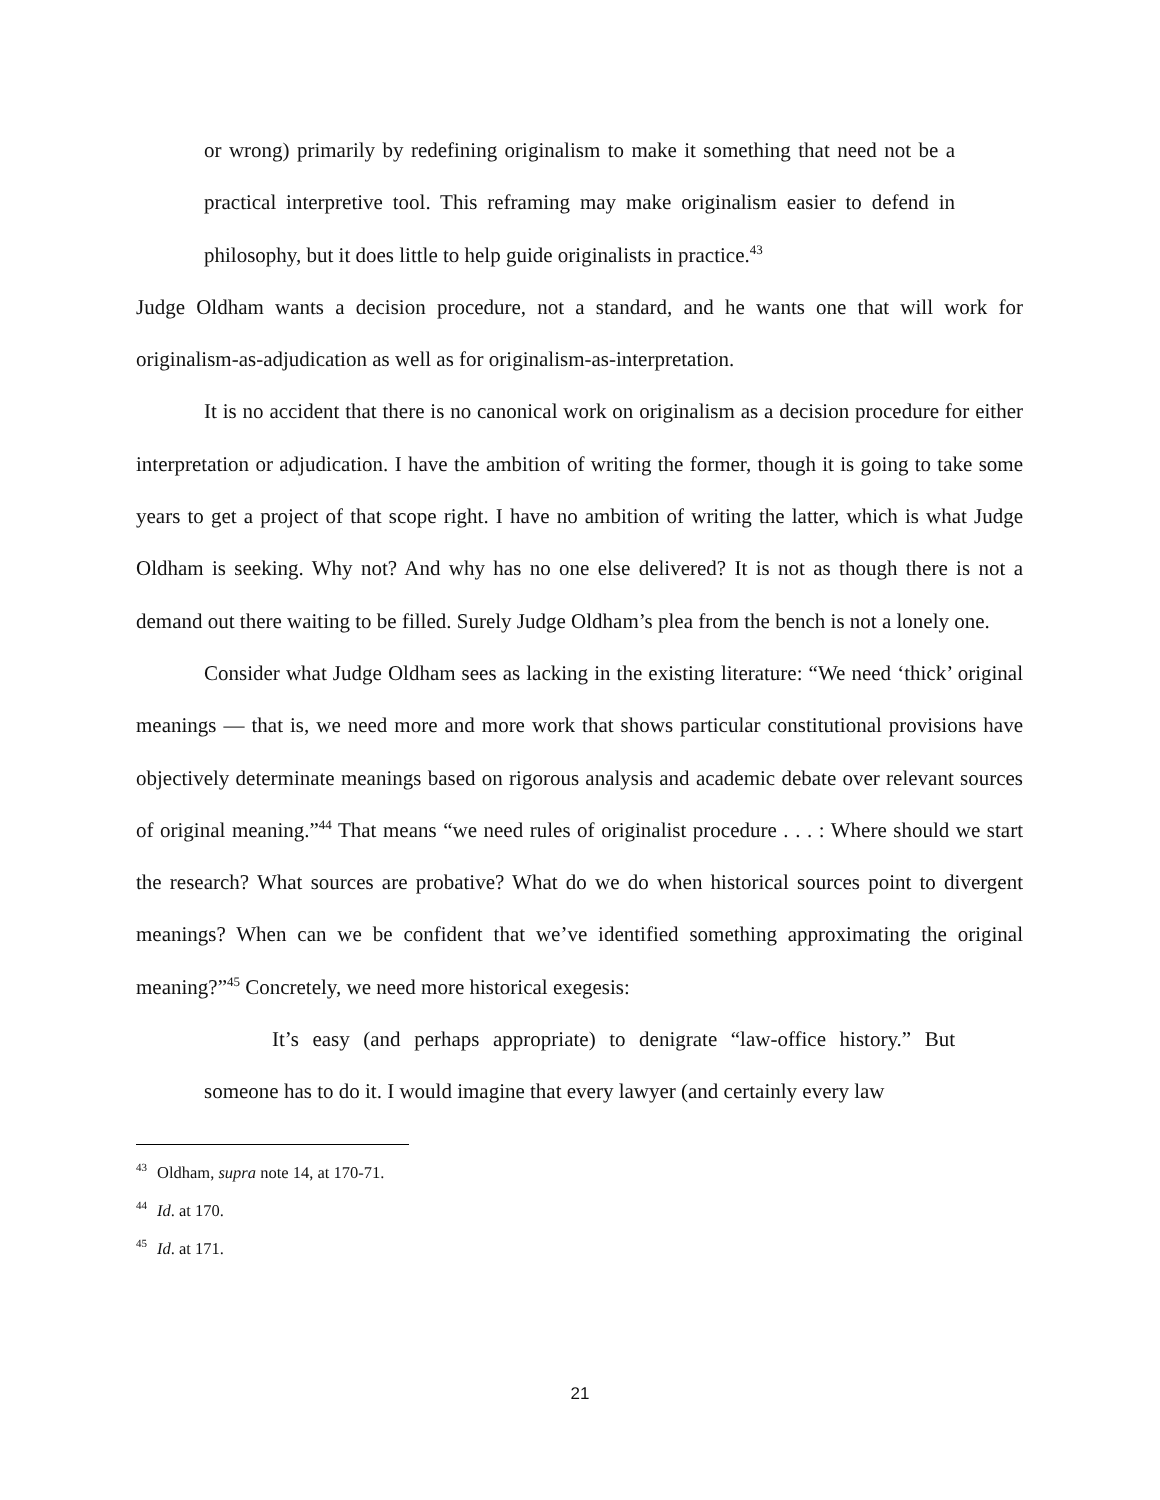or wrong) primarily by redefining originalism to make it something that need not be a practical interpretive tool. This reframing may make originalism easier to defend in philosophy, but it does little to help guide originalists in practice.<sup>43</sup>
Judge Oldham wants a decision procedure, not a standard, and he wants one that will work for originalism-as-adjudication as well as for originalism-as-interpretation.
It is no accident that there is no canonical work on originalism as a decision procedure for either interpretation or adjudication. I have the ambition of writing the former, though it is going to take some years to get a project of that scope right. I have no ambition of writing the latter, which is what Judge Oldham is seeking. Why not? And why has no one else delivered? It is not as though there is not a demand out there waiting to be filled. Surely Judge Oldham’s plea from the bench is not a lonely one.
Consider what Judge Oldham sees as lacking in the existing literature: “We need ‘thick’ original meanings — that is, we need more and more work that shows particular constitutional provisions have objectively determinate meanings based on rigorous analysis and academic debate over relevant sources of original meaning.”<sup>44</sup> That means “we need rules of originalist procedure . . . : Where should we start the research? What sources are probative? What do we do when historical sources point to divergent meanings? When can we be confident that we’ve identified something approximating the original meaning?”<sup>45</sup> Concretely, we need more historical exegesis:
It’s easy (and perhaps appropriate) to denigrate “law-office history.” But someone has to do it. I would imagine that every lawyer (and certainly every law
<sup>43</sup> Oldham, supra note 14, at 170-71.
<sup>44</sup> Id. at 170.
<sup>45</sup> Id. at 171.
21